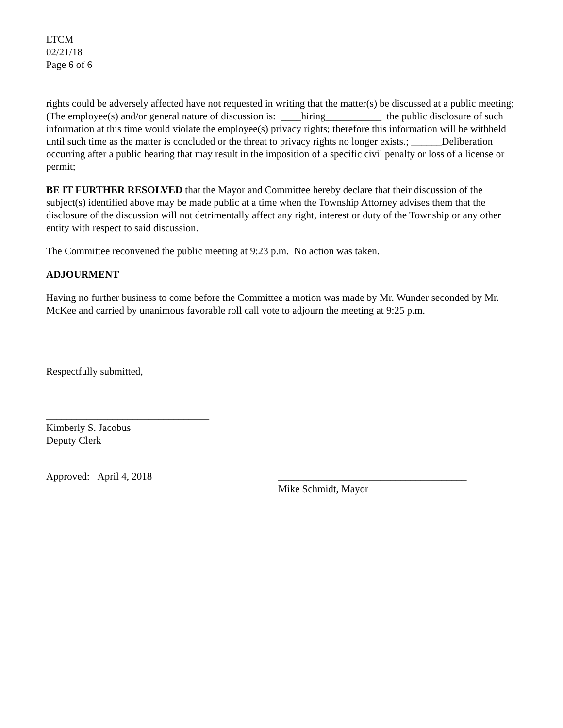LTCM
02/21/18
Page 6 of 6
rights could be adversely affected have not requested in writing that the matter(s) be discussed at a public meeting; (The employee(s) and/or general nature of discussion is: ____hiring___________ the public disclosure of such information at this time would violate the employee(s) privacy rights; therefore this information will be withheld until such time as the matter is concluded or the threat to privacy rights no longer exists.; ______Deliberation occurring after a public hearing that may result in the imposition of a specific civil penalty or loss of a license or permit;
BE IT FURTHER RESOLVED that the Mayor and Committee hereby declare that their discussion of the subject(s) identified above may be made public at a time when the Township Attorney advises them that the disclosure of the discussion will not detrimentally affect any right, interest or duty of the Township or any other entity with respect to said discussion.
The Committee reconvened the public meeting at 9:23 p.m. No action was taken.
ADJOURMENT
Having no further business to come before the Committee a motion was made by Mr. Wunder seconded by Mr. McKee and carried by unanimous favorable roll call vote to adjourn the meeting at 9:25 p.m.
Respectfully submitted,
________________________________
Kimberly S. Jacobus
Deputy Clerk
Approved: April 4, 2018 _____________________________________
Mike Schmidt, Mayor